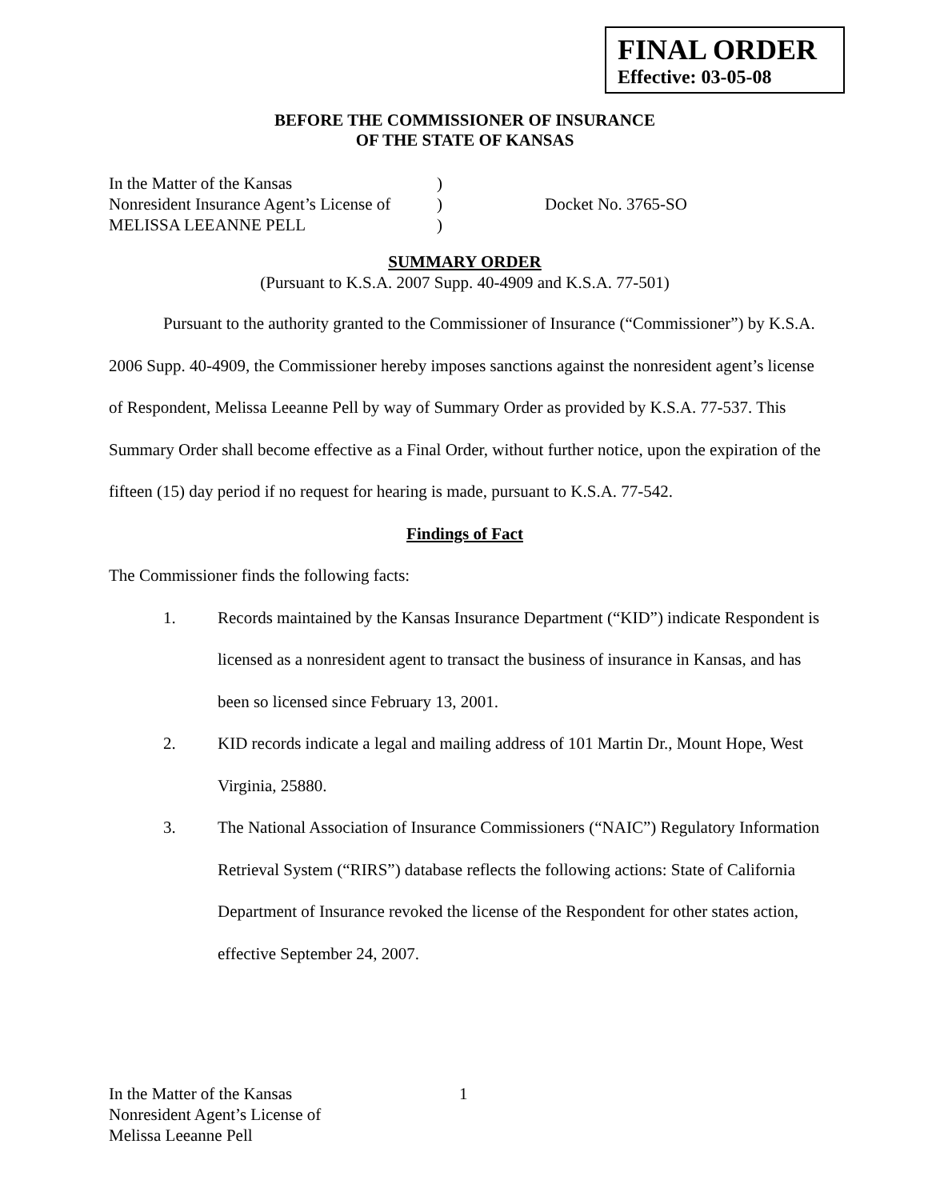FINAL ORDER
Effective: 03-05-08
BEFORE THE COMMISSIONER OF INSURANCE
OF THE STATE OF KANSAS
In the Matter of the Kansas
Nonresident Insurance Agent’s License of
MELISSA LEEANNE PELL
)
)
)
Docket No. 3765-SO
SUMMARY ORDER
(Pursuant to K.S.A. 2007 Supp. 40-4909 and K.S.A. 77-501)
Pursuant to the authority granted to the Commissioner of Insurance (“Commissioner”) by K.S.A. 2006 Supp. 40-4909, the Commissioner hereby imposes sanctions against the nonresident agent’s license of Respondent, Melissa Leeanne Pell by way of Summary Order as provided by K.S.A. 77-537. This Summary Order shall become effective as a Final Order, without further notice, upon the expiration of the fifteen (15) day period if no request for hearing is made, pursuant to K.S.A. 77-542.
Findings of Fact
The Commissioner finds the following facts:
1. Records maintained by the Kansas Insurance Department (“KID”) indicate Respondent is licensed as a nonresident agent to transact the business of insurance in Kansas, and has been so licensed since February 13, 2001.
2. KID records indicate a legal and mailing address of 101 Martin Dr., Mount Hope, West Virginia, 25880.
3. The National Association of Insurance Commissioners (“NAIC”) Regulatory Information Retrieval System (“RIRS”) database reflects the following actions: State of California Department of Insurance revoked the license of the Respondent for other states action, effective September 24, 2007.
In the Matter of the Kansas
Nonresident Agent’s License of
Melissa Leeanne Pell
1